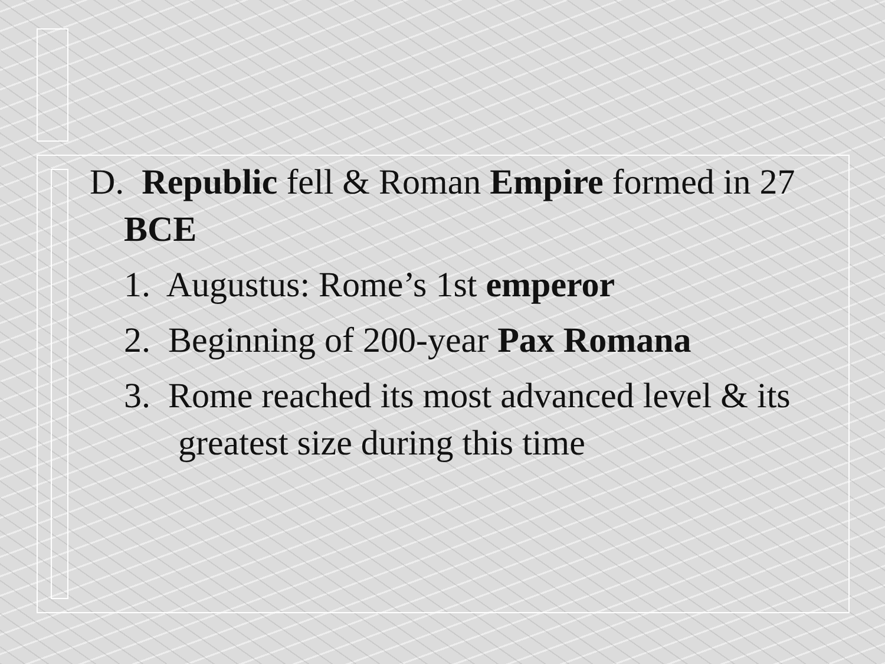D. Republic fell & Roman Empire formed in 27 BCE
1. Augustus: Rome’s 1st emperor
2. Beginning of 200-year Pax Romana
3. Rome reached its most advanced level & its greatest size during this time